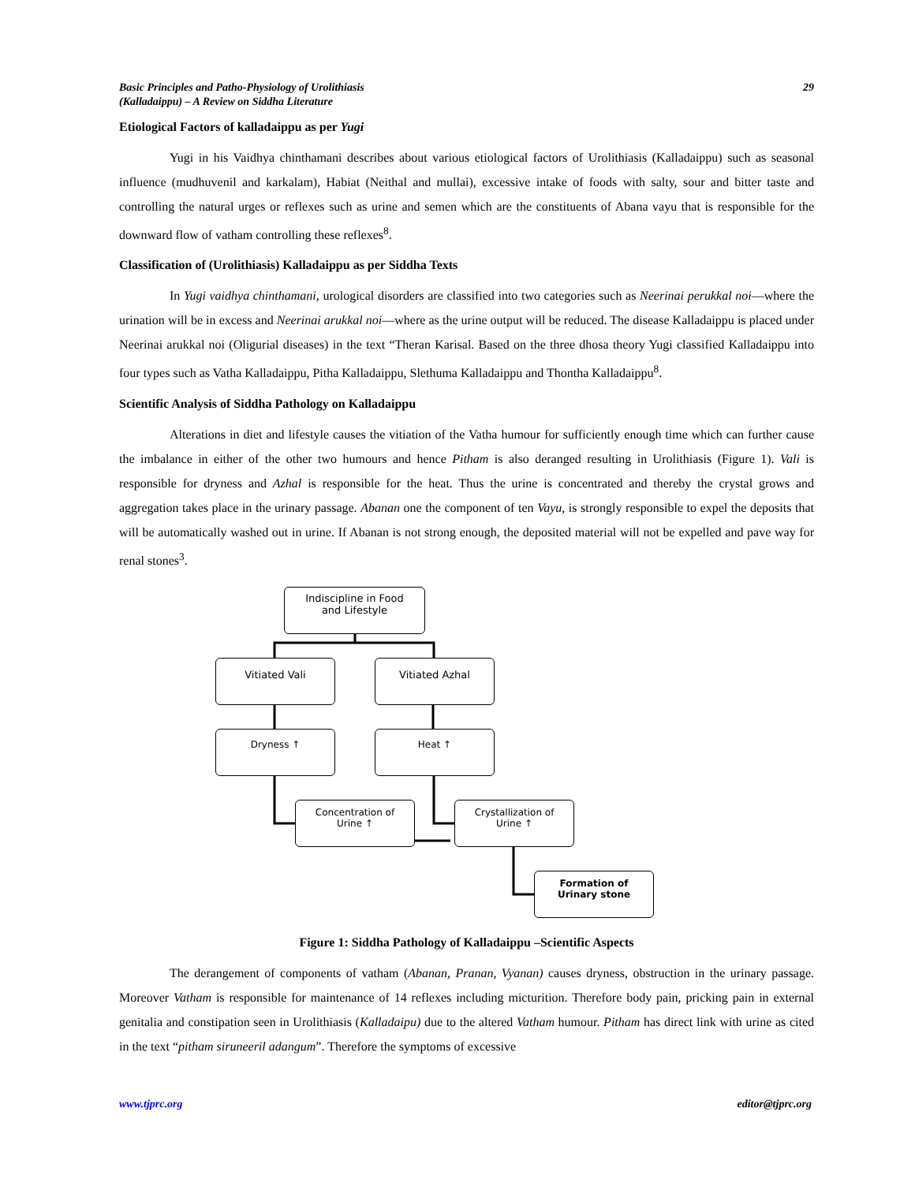Basic Principles and Patho-Physiology of Urolithiasis
(Kalladaippu) – A Review on Siddha Literature
29
Etiological Factors of kalladaippu as per Yugi
Yugi in his Vaidhya chinthamani describes about various etiological factors of Urolithiasis (Kalladaippu) such as seasonal influence (mudhuvenil and karkalam), Habiat (Neithal and mullai), excessive intake of foods with salty, sour and bitter taste and controlling the natural urges or reflexes such as urine and semen which are the constituents of Abana vayu that is responsible for the downward flow of vatham controlling these reflexes<sup>8</sup>.
Classification of (Urolithiasis) Kalladaippu as per Siddha Texts
In Yugi vaidhya chinthamani, urological disorders are classified into two categories such as Neerinai perukkal noi—where the urination will be in excess and Neerinai arukkal noi—where as the urine output will be reduced. The disease Kalladaippu is placed under Neerinai arukkal noi (Oligurial diseases) in the text “Theran Karisal. Based on the three dhosa theory Yugi classified Kalladaippu into four types such as Vatha Kalladaippu, Pitha Kalladaippu, Slethuma Kalladaippu and Thontha Kalladaippu<sup>8</sup>.
Scientific Analysis of Siddha Pathology on Kalladaippu
Alterations in diet and lifestyle causes the vitiation of the Vatha humour for sufficiently enough time which can further cause the imbalance in either of the other two humours and hence Pitham is also deranged resulting in Urolithiasis (Figure 1). Vali is responsible for dryness and Azhal is responsible for the heat. Thus the urine is concentrated and thereby the crystal grows and aggregation takes place in the urinary passage. Abanan one the component of ten Vayu, is strongly responsible to expel the deposits that will be automatically washed out in urine. If Abanan is not strong enough, the deposited material will not be expelled and pave way for renal stones<sup>3</sup>.
Indiscipline in Food
and Lifestyle
Vitiated Vali Vitiated Azhal
Dryness ↑ Heat ↑
Concentration of
Urine ↑
Crystallization of
Urine ↑
Formation of
Urinary stone
Figure 1: Siddha Pathology of Kalladaippu –Scientific Aspects
The derangement of components of vatham (Abanan, Pranan, Vyanan) causes dryness, obstruction in the urinary passage. Moreover Vatham is responsible for maintenance of 14 reflexes including micturition. Therefore body pain, pricking pain in external genitalia and constipation seen in Urolithiasis (Kalladaipu) due to the altered Vatham humour. Pitham has direct link with urine as cited in the text “pitham siruneeril adangum”. Therefore the symptoms of excessive
www.tjprc.org editor@tjprc.org